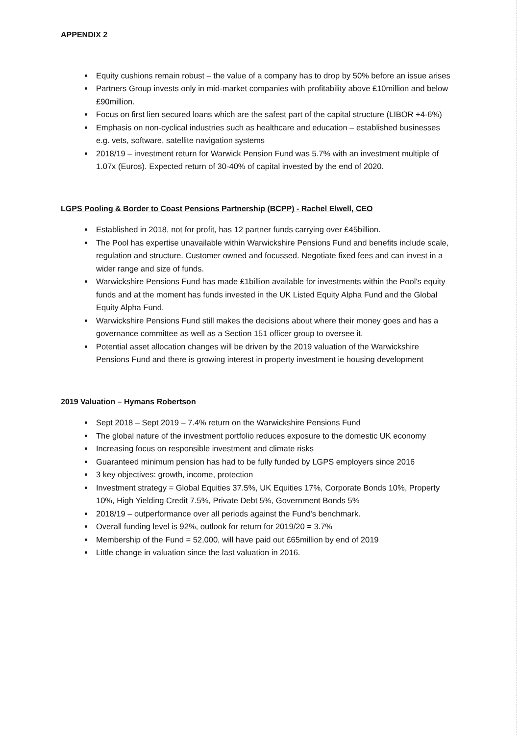APPENDIX 2
Equity cushions remain robust – the value of a company has to drop by 50% before an issue arises
Partners Group invests only in mid-market companies with profitability above £10million and below £90million.
Focus on first lien secured loans which are the safest part of the capital structure (LIBOR +4-6%)
Emphasis on non-cyclical industries such as healthcare and education – established businesses e.g. vets, software, satellite navigation systems
2018/19 – investment return for Warwick Pension Fund was 5.7% with an investment multiple of 1.07x (Euros). Expected return of 30-40% of capital invested by the end of 2020.
LGPS Pooling & Border to Coast Pensions Partnership (BCPP) - Rachel Elwell, CEO
Established in 2018, not for profit, has 12 partner funds carrying over £45billion.
The Pool has expertise unavailable within Warwickshire Pensions Fund and benefits include scale, regulation and structure. Customer owned and focussed. Negotiate fixed fees and can invest in a wider range and size of funds.
Warwickshire Pensions Fund has made £1billion available for investments within the Pool's equity funds and at the moment has funds invested in the UK Listed Equity Alpha Fund and the Global Equity Alpha Fund.
Warwickshire Pensions Fund still makes the decisions about where their money goes and has a governance committee as well as a Section 151 officer group to oversee it.
Potential asset allocation changes will be driven by the 2019 valuation of the Warwickshire Pensions Fund and there is growing interest in property investment ie housing development
2019 Valuation – Hymans Robertson
Sept 2018 – Sept 2019 – 7.4% return on the Warwickshire Pensions Fund
The global nature of the investment portfolio reduces exposure to the domestic UK economy
Increasing focus on responsible investment and climate risks
Guaranteed minimum pension has had to be fully funded by LGPS employers since 2016
3 key objectives: growth, income, protection
Investment strategy = Global Equities 37.5%, UK Equities 17%, Corporate Bonds 10%, Property 10%, High Yielding Credit 7.5%, Private Debt 5%, Government Bonds 5%
2018/19 – outperformance over all periods against the Fund's benchmark.
Overall funding level is 92%, outlook for return for 2019/20 = 3.7%
Membership of the Fund = 52,000, will have paid out £65million by end of 2019
Little change in valuation since the last valuation in 2016.